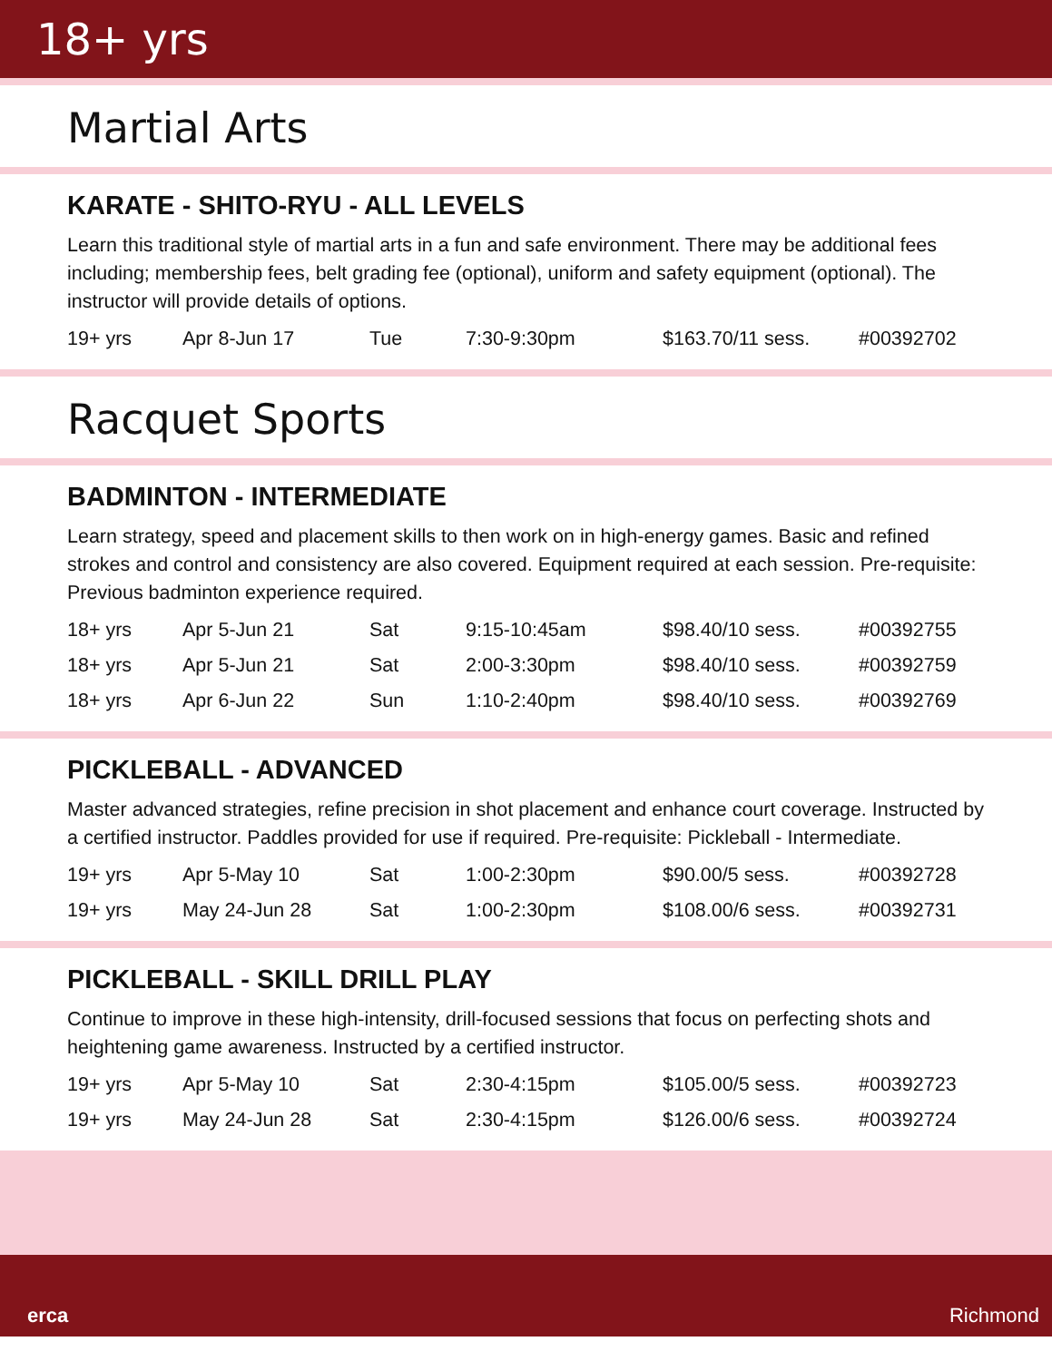18+ yrs
Martial Arts
KARATE - SHITO-RYU - ALL LEVELS
Learn this traditional style of martial arts in a fun and safe environment. There may be additional fees including; membership fees, belt grading fee (optional), uniform and safety equipment (optional). The instructor will provide details of options.
| 19+ yrs | Apr 8-Jun 17 | Tue | 7:30-9:30pm | $163.70/11 sess. | #00392702 |
Racquet Sports
BADMINTON - INTERMEDIATE
Learn strategy, speed and placement skills to then work on in high-energy games. Basic and refined strokes and control and consistency are also covered. Equipment required at each session. Pre-requisite: Previous badminton experience required.
| 18+ yrs | Apr 5-Jun 21 | Sat | 9:15-10:45am | $98.40/10 sess. | #00392755 |
| 18+ yrs | Apr 5-Jun 21 | Sat | 2:00-3:30pm | $98.40/10 sess. | #00392759 |
| 18+ yrs | Apr 6-Jun 22 | Sun | 1:10-2:40pm | $98.40/10 sess. | #00392769 |
PICKLEBALL - ADVANCED
Master advanced strategies, refine precision in shot placement and enhance court coverage. Instructed by a certified instructor. Paddles provided for use if required. Pre-requisite: Pickleball - Intermediate.
| 19+ yrs | Apr 5-May 10 | Sat | 1:00-2:30pm | $90.00/5 sess. | #00392728 |
| 19+ yrs | May 24-Jun 28 | Sat | 1:00-2:30pm | $108.00/6 sess. | #00392731 |
PICKLEBALL - SKILL DRILL PLAY
Continue to improve in these high-intensity, drill-focused sessions that focus on perfecting shots and heightening game awareness. Instructed by a certified instructor.
| 19+ yrs | Apr 5-May 10 | Sat | 2:30-4:15pm | $105.00/5 sess. | #00392723 |
| 19+ yrs | May 24-Jun 28 | Sat | 2:30-4:15pm | $126.00/6 sess. | #00392724 |
erca Richmond